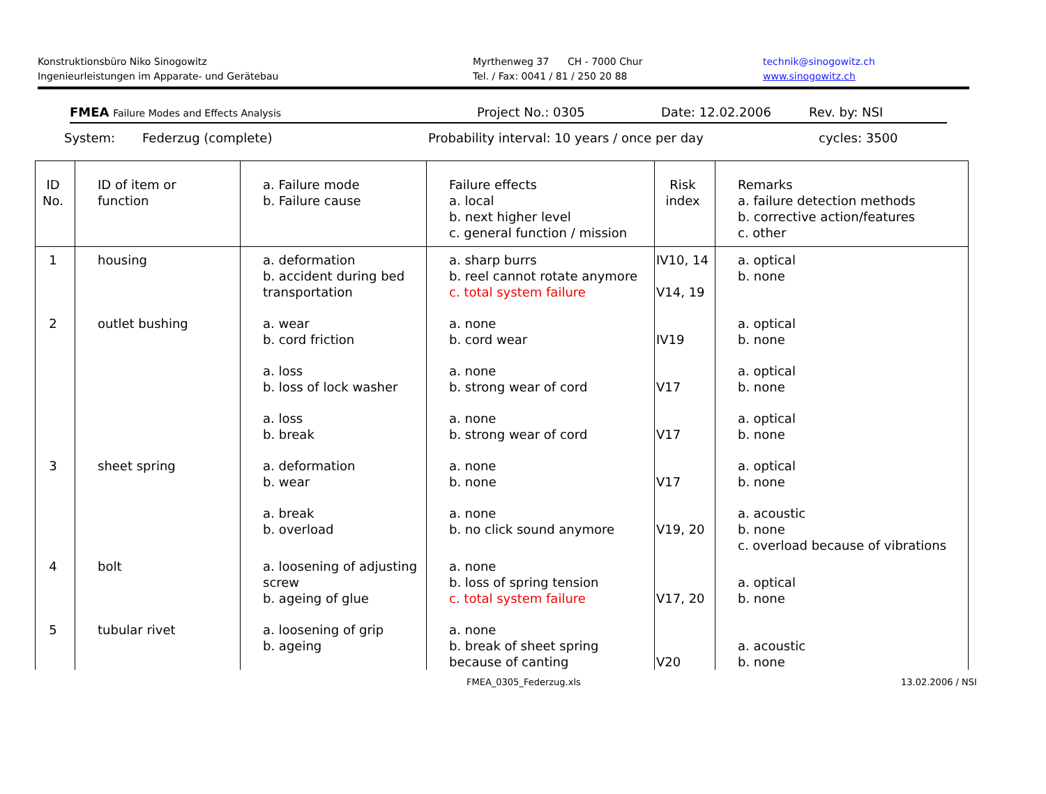Konstruktionsbüro Niko Sinogowitz
Ingenieurleistungen im Apparate- und Gerätebau
Myrthenweg 37 CH - 7000 Chur
Tel. / Fax: 0041 / 81 / 250 20 88
technik@sinogowitz.ch
www.sinogowitz.ch
FMEA Failure Modes and Effects Analysis
Project No.: 0305 Date: 12.02.2006 Rev. by: NSI
System: Federzug (complete) Probability interval: 10 years / once per day cycles: 3500
| ID No. | ID of item or function | a. Failure mode b. Failure cause | Failure effects a. local b. next higher level c. general function / mission | Risk index | Remarks a. failure detection methods b. corrective action/features c. other |
| --- | --- | --- | --- | --- | --- |
| 1 | housing | a. deformation b. accident during bed transportation | a. sharp burrs b. reel cannot rotate anymore c. total system failure | IV10, 14 V14, 19 | a. optical b. none |
| 2 | outlet bushing | a. wear b. cord friction | a. none b. cord wear | IV19 | a. optical b. none |
| | | a. loss b. loss of lock washer | a. none b. strong wear of cord | V17 | a. optical b. none |
| | | a. loss b. break | a. none b. strong wear of cord | V17 | a. optical b. none |
| 3 | sheet spring | a. deformation b. wear | a. none b. none | V17 | a. optical b. none |
| | | a. break b. overload | a. none b. no click sound anymore | V19, 20 | a. acoustic b. none c. overload because of vibrations |
| 4 | bolt | a. loosening of adjusting screw b. ageing of glue | a. none b. loss of spring tension c. total system failure | V17, 20 | a. optical b. none |
| 5 | tubular rivet | a. loosening of grip b. ageing | a. none b. break of sheet spring because of canting | V20 | a. acoustic b. none |
FMEA_0305_Federzug.xls 13.02.2006 / NSI